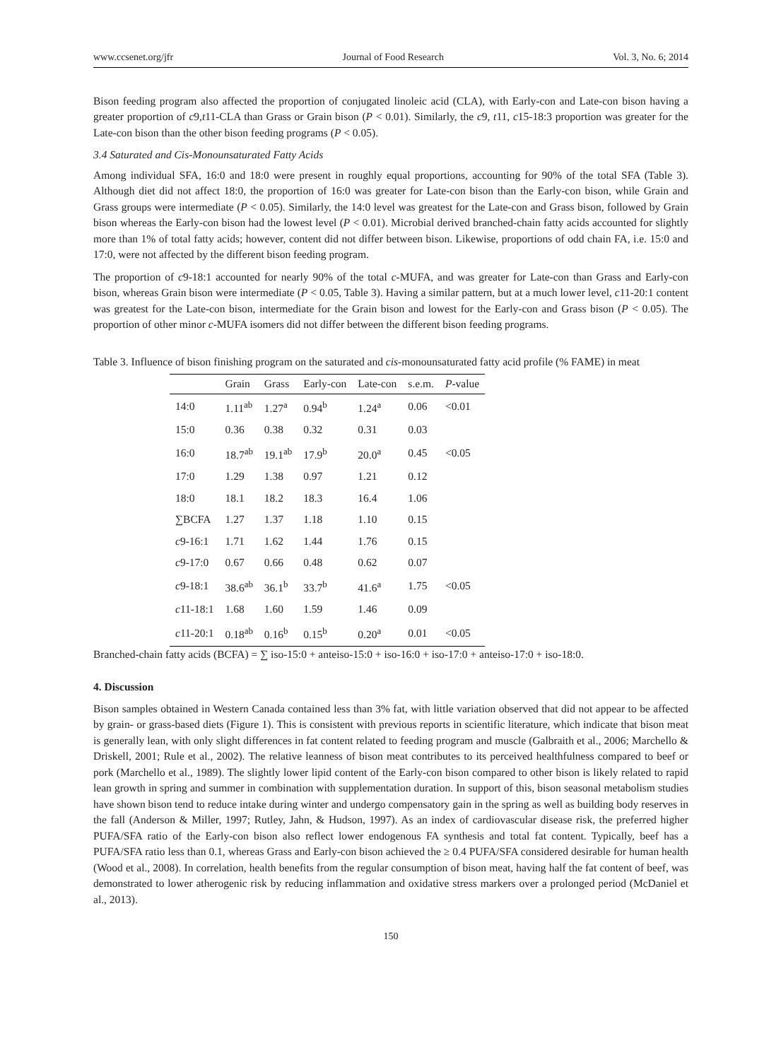www.ccsenet.org/jfr Journal of Food Research Vol. 3, No. 6; 2014
Bison feeding program also affected the proportion of conjugated linoleic acid (CLA), with Early-con and Late-con bison having a greater proportion of c9,t11-CLA than Grass or Grain bison (P < 0.01). Similarly, the c9, t11, c15-18:3 proportion was greater for the Late-con bison than the other bison feeding programs (P < 0.05).
3.4 Saturated and Cis-Monounsaturated Fatty Acids
Among individual SFA, 16:0 and 18:0 were present in roughly equal proportions, accounting for 90% of the total SFA (Table 3). Although diet did not affect 18:0, the proportion of 16:0 was greater for Late-con bison than the Early-con bison, while Grain and Grass groups were intermediate (P < 0.05). Similarly, the 14:0 level was greatest for the Late-con and Grass bison, followed by Grain bison whereas the Early-con bison had the lowest level (P < 0.01). Microbial derived branched-chain fatty acids accounted for slightly more than 1% of total fatty acids; however, content did not differ between bison. Likewise, proportions of odd chain FA, i.e. 15:0 and 17:0, were not affected by the different bison feeding program.
The proportion of c9-18:1 accounted for nearly 90% of the total c-MUFA, and was greater for Late-con than Grass and Early-con bison, whereas Grain bison were intermediate (P < 0.05, Table 3). Having a similar pattern, but at a much lower level, c11-20:1 content was greatest for the Late-con bison, intermediate for the Grain bison and lowest for the Early-con and Grass bison (P < 0.05). The proportion of other minor c-MUFA isomers did not differ between the different bison feeding programs.
Table 3. Influence of bison finishing program on the saturated and cis-monounsaturated fatty acid profile (% FAME) in meat
| | Grain | Grass | Early-con | Late-con | s.e.m. | P -value |
| --- | --- | --- | --- | --- | --- | --- |
| 14:0 | 1.11<sup>ab</sup> | 1.27<sup>a</sup> | 0.94<sup>b</sup> | 1.24<sup>a</sup> | 0.06 | <0.01 |
| 15:0 | 0.36 | 0.38 | 0.32 | 0.31 | 0.03 | |
| 16:0 | 18.7<sup>ab</sup> | 19.1<sup>ab</sup> | 17.9<sup>b</sup> | 20.0<sup>a</sup> | 0.45 | <0.05 |
| 17:0 | 1.29 | 1.38 | 0.97 | 1.21 | 0.12 | |
| 18:0 | 18.1 | 18.2 | 18.3 | 16.4 | 1.06 | |
| ∑BCFA | 1.27 | 1.37 | 1.18 | 1.10 | 0.15 | |
| c 9-16:1 | 1.71 | 1.62 | 1.44 | 1.76 | 0.15 | |
| c 9-17:0 | 0.67 | 0.66 | 0.48 | 0.62 | 0.07 | |
| c 9-18:1 | 38.6<sup>ab</sup> | 36.1<sup>b</sup> | 33.7<sup>b</sup> | 41.6<sup>a</sup> | 1.75 | <0.05 |
| c 11-18:1 | 1.68 | 1.60 | 1.59 | 1.46 | 0.09 | |
| c 11-20:1 | 0.18<sup>ab</sup> | 0.16<sup>b</sup> | 0.15<sup>b</sup> | 0.20<sup>a</sup> | 0.01 | <0.05 |
Branched-chain fatty acids (BCFA) = ∑ iso-15:0 + anteiso-15:0 + iso-16:0 + iso-17:0 + anteiso-17:0 + iso-18:0.
4. Discussion
Bison samples obtained in Western Canada contained less than 3% fat, with little variation observed that did not appear to be affected by grain- or grass-based diets (Figure 1). This is consistent with previous reports in scientific literature, which indicate that bison meat is generally lean, with only slight differences in fat content related to feeding program and muscle (Galbraith et al., 2006; Marchello & Driskell, 2001; Rule et al., 2002). The relative leanness of bison meat contributes to its perceived healthfulness compared to beef or pork (Marchello et al., 1989). The slightly lower lipid content of the Early-con bison compared to other bison is likely related to rapid lean growth in spring and summer in combination with supplementation duration. In support of this, bison seasonal metabolism studies have shown bison tend to reduce intake during winter and undergo compensatory gain in the spring as well as building body reserves in the fall (Anderson & Miller, 1997; Rutley, Jahn, & Hudson, 1997). As an index of cardiovascular disease risk, the preferred higher PUFA/SFA ratio of the Early-con bison also reflect lower endogenous FA synthesis and total fat content. Typically, beef has a PUFA/SFA ratio less than 0.1, whereas Grass and Early-con bison achieved the ≥ 0.4 PUFA/SFA considered desirable for human health (Wood et al., 2008). In correlation, health benefits from the regular consumption of bison meat, having half the fat content of beef, was demonstrated to lower atherogenic risk by reducing inflammation and oxidative stress markers over a prolonged period (McDaniel et al., 2013).
150